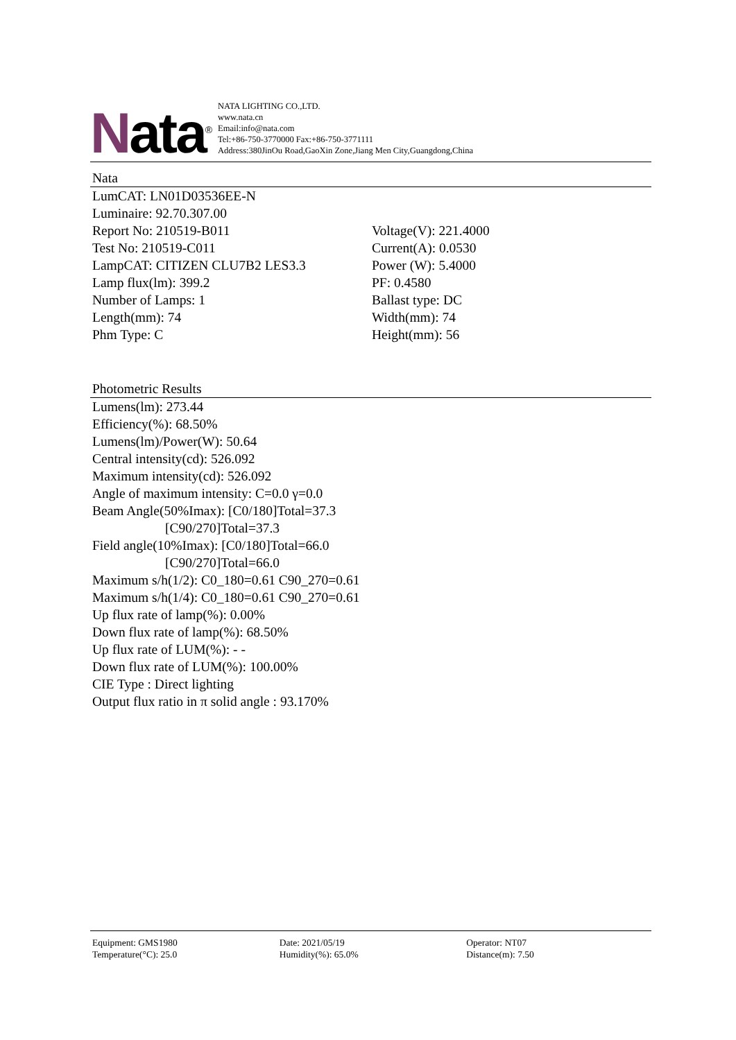Nata<sup>®</sup>
NATA LIGHTING CO.,LTD.
www.nata.cn
Email:info@nata.com
Tel:+86-750-3770000 Fax:+86-750-3771111
Address:380JinOu Road,GaoXin Zone,Jiang Men City,Guangdong,China
Nata
LumCAT: LN01D03536EE-N
Luminaire: 92.70.307.00
Report No: 210519-B011
Test No: 210519-C011
LampCAT: CITIZEN CLU7B2 LES3.3
Lamp flux(lm): 399.2
Number of Lamps: 1
Length(mm): 74
Phm Type: C
Voltage(V): 221.4000
Current(A): 0.0530
Power (W): 5.4000
PF: 0.4580
Ballast type: DC
Width(mm): 74
Height(mm): 56
Photometric Results
Lumens(lm): 273.44
Efficiency(%): 68.50%
Lumens(lm)/Power(W): 50.64
Central intensity(cd): 526.092
Maximum intensity(cd): 526.092
Angle of maximum intensity: C=0.0 γ=0.0
Beam Angle(50%Imax): [C0/180]Total=37.3
[C90/270]Total=37.3
Field angle(10%Imax): [C0/180]Total=66.0
[C90/270]Total=66.0
Maximum s/h(1/2): C0_180=0.61 C90_270=0.61
Maximum s/h(1/4): C0_180=0.61 C90_270=0.61
Up flux rate of lamp(%): 0.00%
Down flux rate of lamp(%): 68.50%
Up flux rate of LUM(%): - -
Down flux rate of LUM(%): 100.00%
CIE Type : Direct lighting
Output flux ratio in π solid angle : 93.170%
Equipment: GMS1980
Temperature(°C): 25.0
Date: 2021/05/19
Humidity(%): 65.0%
Operator: NT07
Distance(m): 7.50